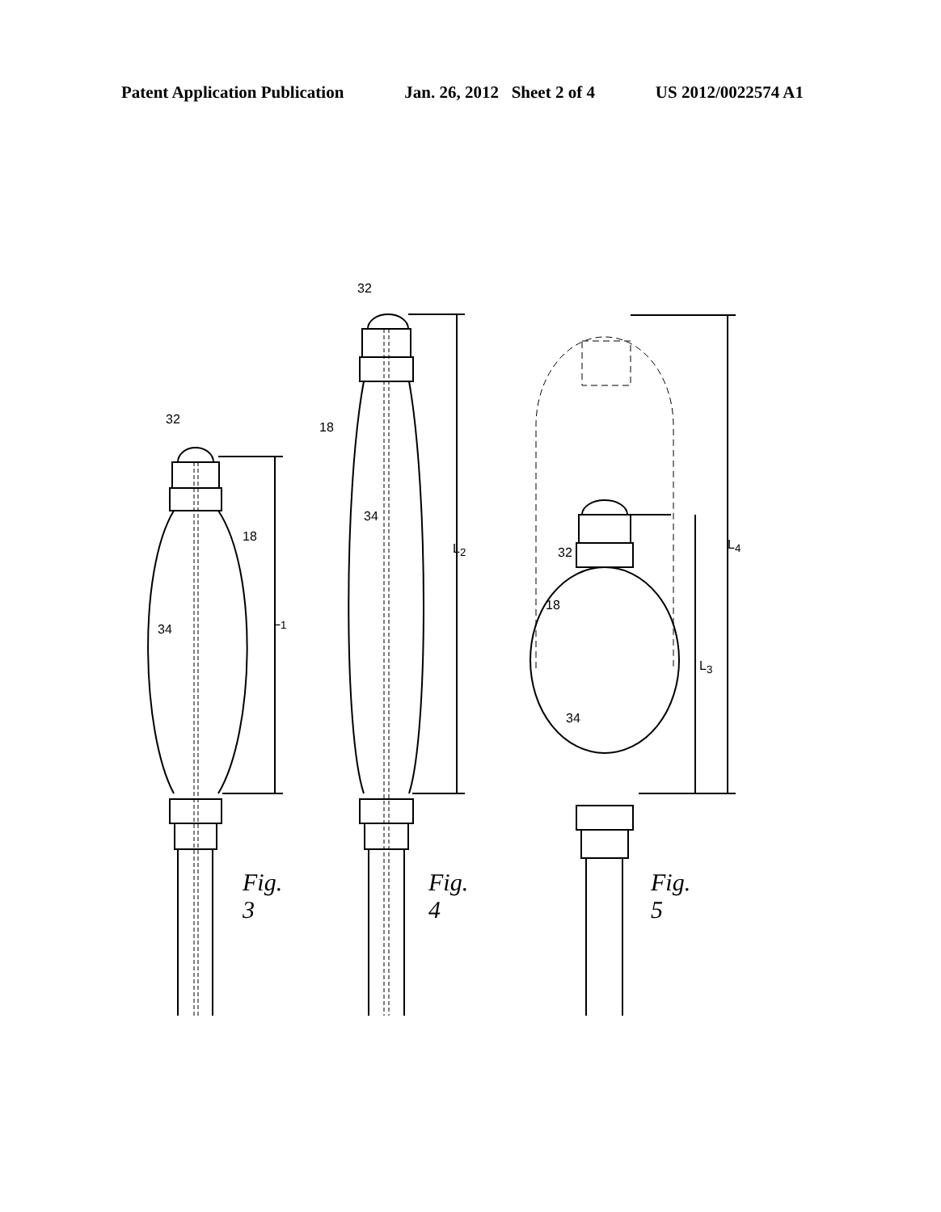Patent Application Publication Jan. 26, 2012 Sheet 2 of 4 US 2012/0022574 A1
32
18
34
L<sub>1</sub>
Fig. 3
32
18
34
L<sub>2</sub>
Fig. 4
32
18
34
L<sub>3</sub>
L<sub>4</sub>
Fig. 5